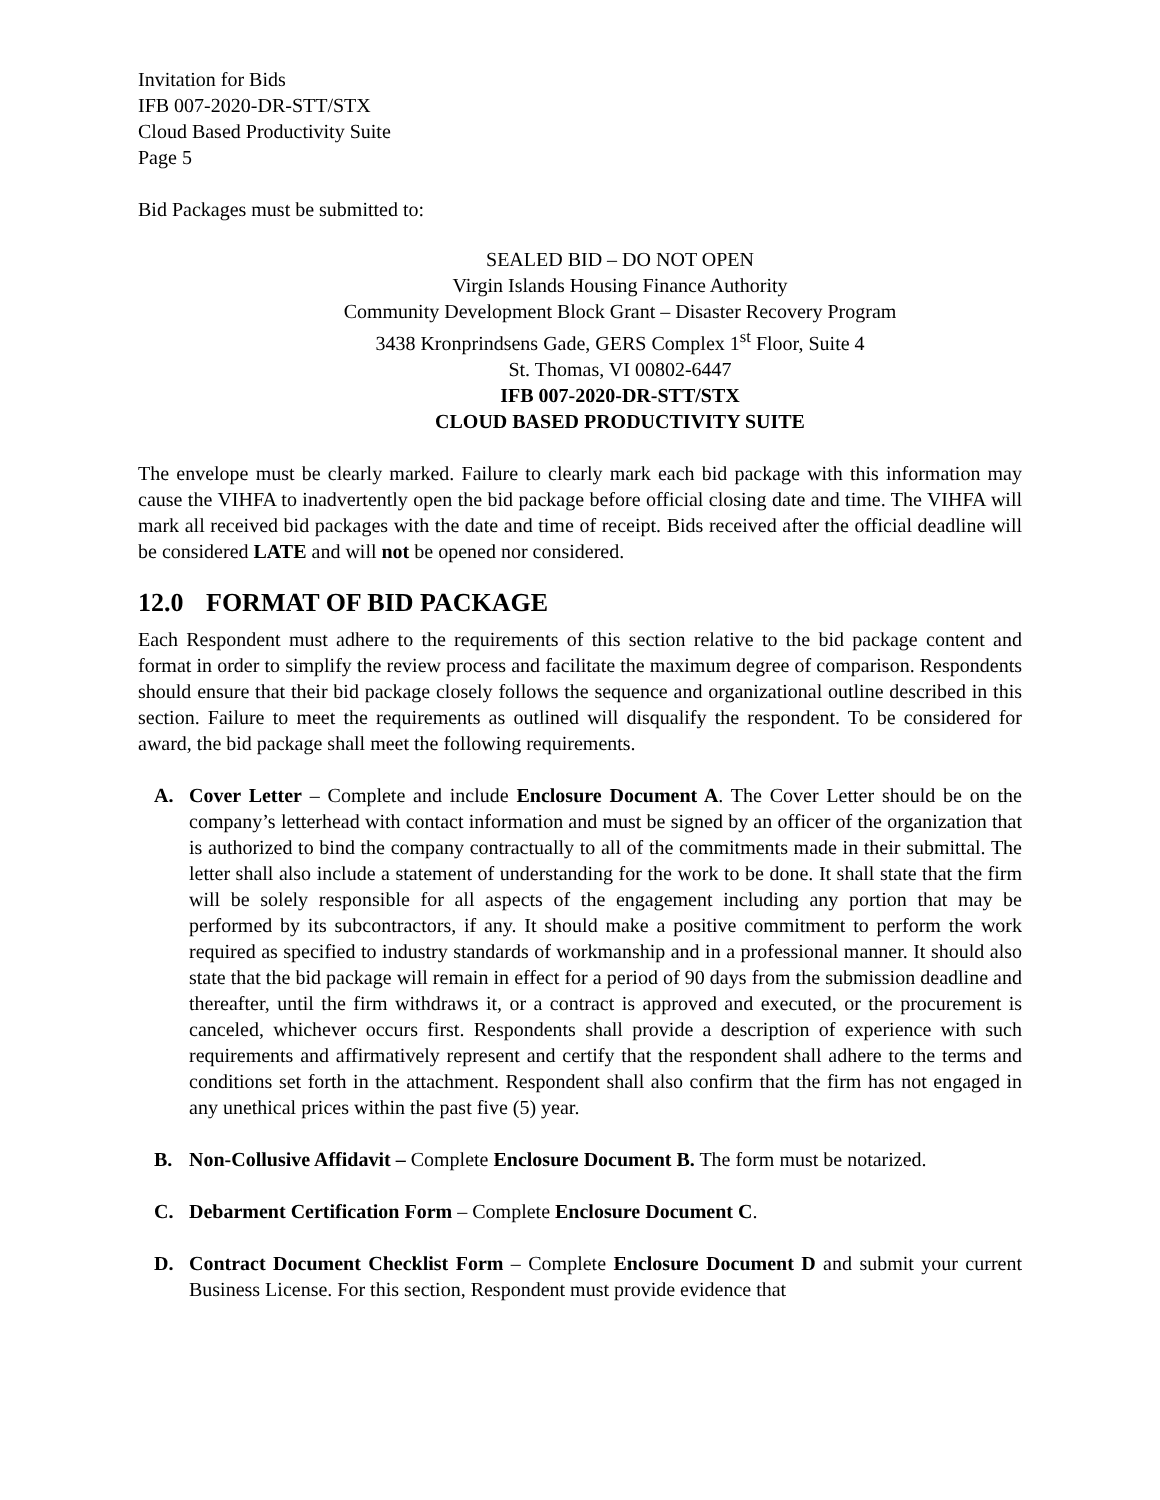Invitation for Bids
IFB 007-2020-DR-STT/STX
Cloud Based Productivity Suite
Page 5
Bid Packages must be submitted to:
SEALED BID – DO NOT OPEN
Virgin Islands Housing Finance Authority
Community Development Block Grant – Disaster Recovery Program
3438 Kronprindsens Gade, GERS Complex 1<sup>st</sup> Floor, Suite 4
St. Thomas, VI 00802-6447
IFB 007-2020-DR-STT/STX
CLOUD BASED PRODUCTIVITY SUITE
The envelope must be clearly marked. Failure to clearly mark each bid package with this information may cause the VIHFA to inadvertently open the bid package before official closing date and time. The VIHFA will mark all received bid packages with the date and time of receipt. Bids received after the official deadline will be considered LATE and will not be opened nor considered.
12.0 FORMAT OF BID PACKAGE
Each Respondent must adhere to the requirements of this section relative to the bid package content and format in order to simplify the review process and facilitate the maximum degree of comparison. Respondents should ensure that their bid package closely follows the sequence and organizational outline described in this section. Failure to meet the requirements as outlined will disqualify the respondent. To be considered for award, the bid package shall meet the following requirements.
A. Cover Letter – Complete and include Enclosure Document A. The Cover Letter should be on the company’s letterhead with contact information and must be signed by an officer of the organization that is authorized to bind the company contractually to all of the commitments made in their submittal. The letter shall also include a statement of understanding for the work to be done. It shall state that the firm will be solely responsible for all aspects of the engagement including any portion that may be performed by its subcontractors, if any. It should make a positive commitment to perform the work required as specified to industry standards of workmanship and in a professional manner. It should also state that the bid package will remain in effect for a period of 90 days from the submission deadline and thereafter, until the firm withdraws it, or a contract is approved and executed, or the procurement is canceled, whichever occurs first. Respondents shall provide a description of experience with such requirements and affirmatively represent and certify that the respondent shall adhere to the terms and conditions set forth in the attachment. Respondent shall also confirm that the firm has not engaged in any unethical prices within the past five (5) year.
B. Non-Collusive Affidavit – Complete Enclosure Document B. The form must be notarized.
C. Debarment Certification Form – Complete Enclosure Document C.
D. Contract Document Checklist Form – Complete Enclosure Document D and submit your current Business License. For this section, Respondent must provide evidence that